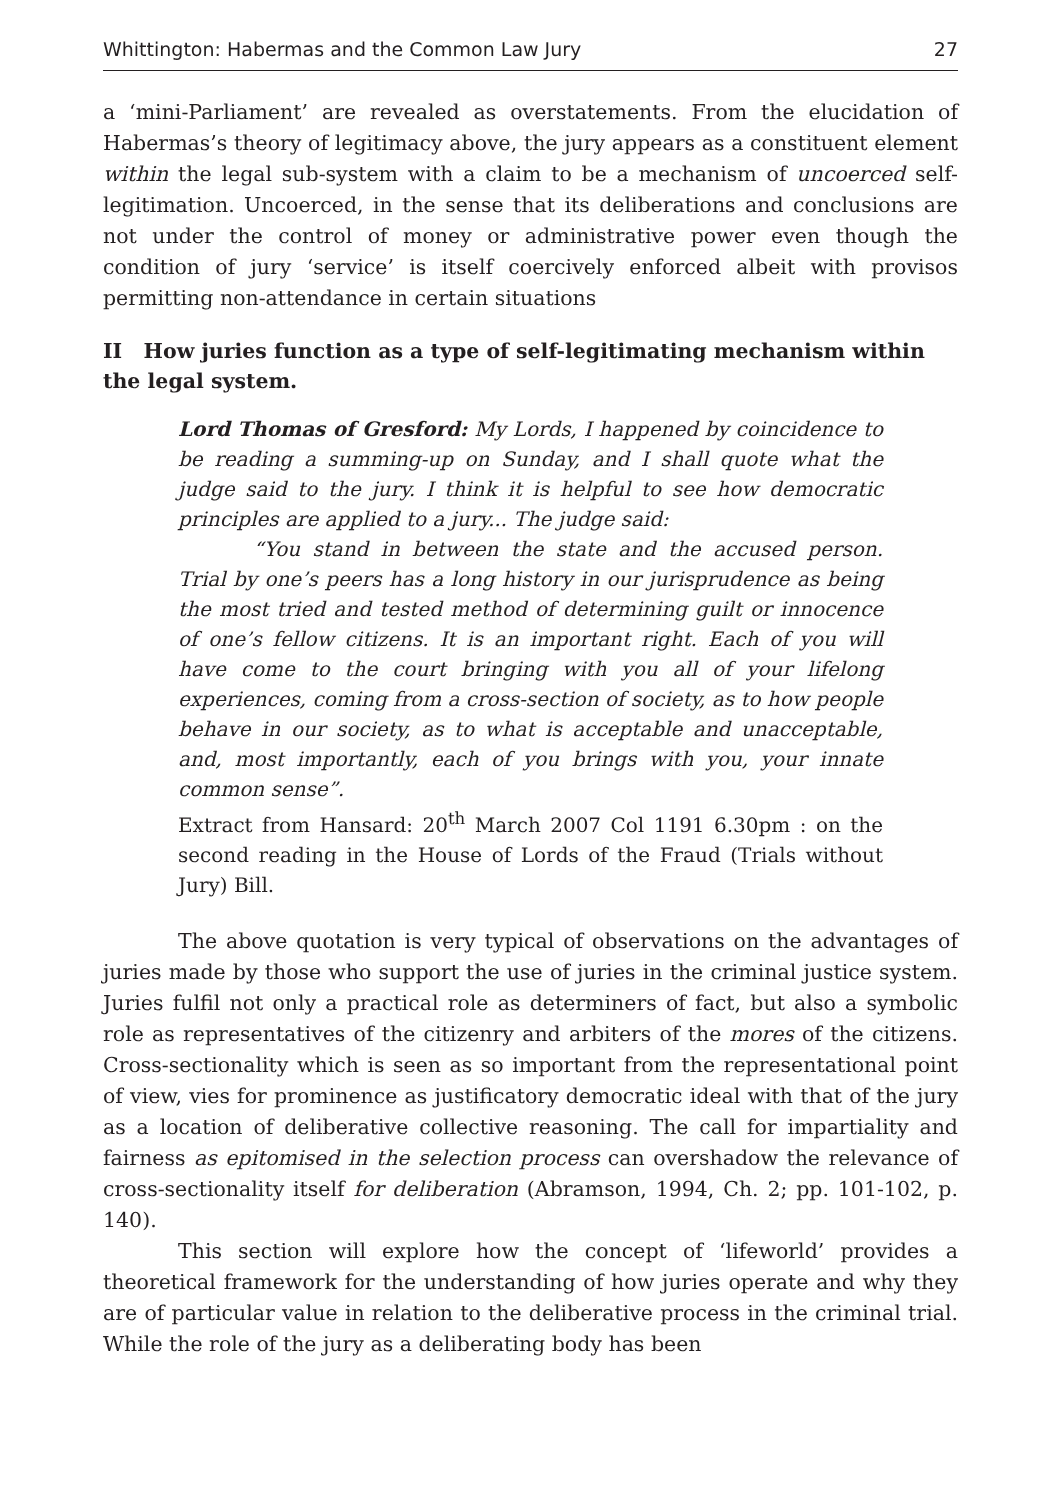Whittington: Habermas and the Common Law Jury 27
a ‘mini-Parliament’ are revealed as overstatements. From the elucidation of Habermas’s theory of legitimacy above, the jury appears as a constituent element within the legal sub-system with a claim to be a mechanism of uncoerced self-legitimation. Uncoerced, in the sense that its deliberations and conclusions are not under the control of money or administrative power even though the condition of jury ‘service’ is itself coercively enforced albeit with provisos permitting non-attendance in certain situations
II How juries function as a type of self-legitimating mechanism within the legal system.
Lord Thomas of Gresford: My Lords, I happened by coincidence to be reading a summing-up on Sunday, and I shall quote what the judge said to the jury. I think it is helpful to see how democratic principles are applied to a jury... The judge said:
“You stand in between the state and the accused person. Trial by one’s peers has a long history in our jurisprudence as being the most tried and tested method of determining guilt or innocence of one’s fellow citizens. It is an important right. Each of you will have come to the court bringing with you all of your lifelong experiences, coming from a cross-section of society, as to how people behave in our society, as to what is acceptable and unacceptable, and, most importantly, each of you brings with you, your innate common sense”.
Extract from Hansard: 20<sup>th</sup> March 2007 Col 1191 6.30pm : on the second reading in the House of Lords of the Fraud (Trials without Jury) Bill.
The above quotation is very typical of observations on the advantages of juries made by those who support the use of juries in the criminal justice system. Juries fulfil not only a practical role as determiners of fact, but also a symbolic role as representatives of the citizenry and arbiters of the mores of the citizens. Cross-sectionality which is seen as so important from the representational point of view, vies for prominence as justificatory democratic ideal with that of the jury as a location of deliberative collective reasoning. The call for impartiality and fairness as epitomised in the selection process can overshadow the relevance of cross-sectionality itself for deliberation (Abramson, 1994, Ch. 2; pp. 101-102, p. 140).
This section will explore how the concept of ‘lifeworld’ provides a theoretical framework for the understanding of how juries operate and why they are of particular value in relation to the deliberative process in the criminal trial. While the role of the jury as a deliberating body has been